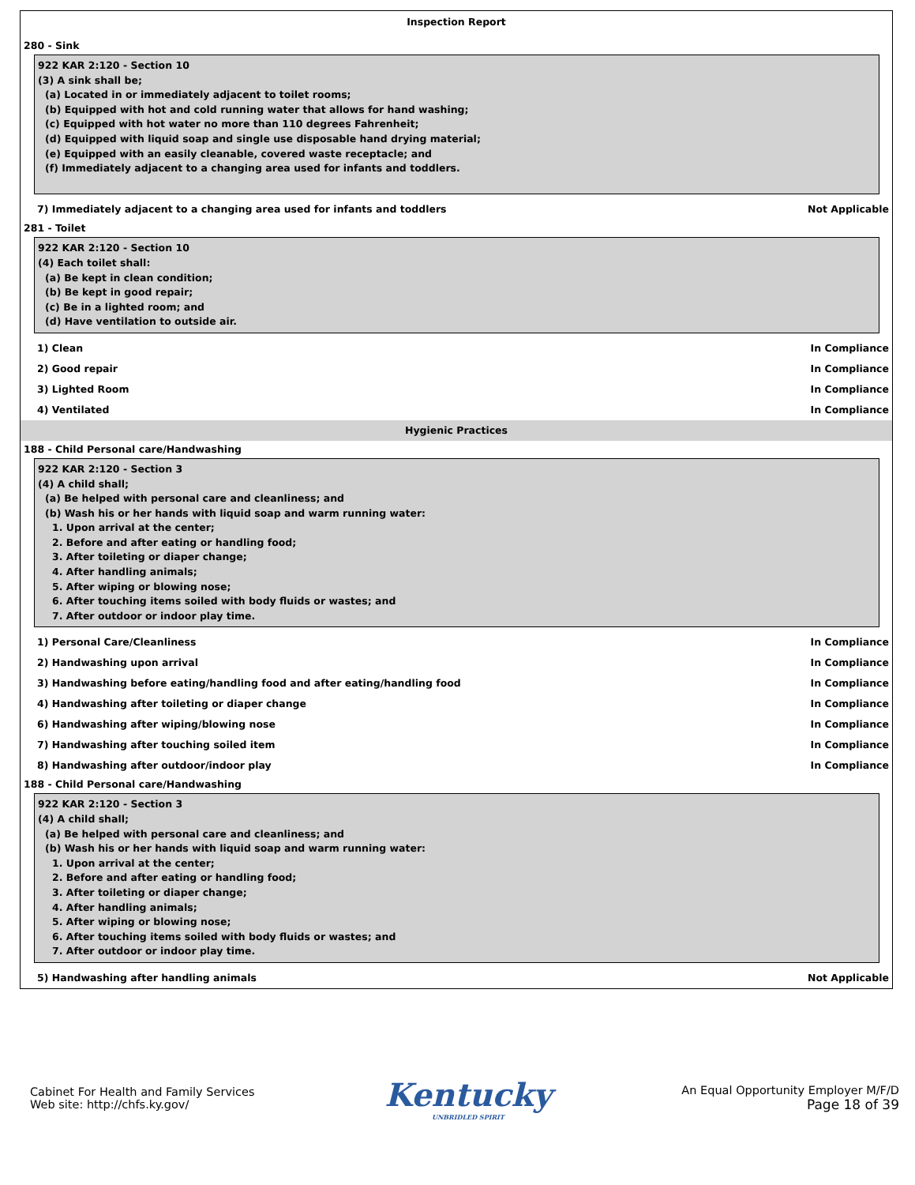Inspection Report
280 - Sink
922 KAR 2:120 - Section 10
(3) A sink shall be;
(a) Located in or immediately adjacent to toilet rooms;
(b) Equipped with hot and cold running water that allows for hand washing;
(c) Equipped with hot water no more than 110 degrees Fahrenheit;
(d) Equipped with liquid soap and single use disposable hand drying material;
(e) Equipped with an easily cleanable, covered waste receptacle; and
(f) Immediately adjacent to a changing area used for infants and toddlers.
7) Immediately adjacent to a changing area used for infants and toddlers Not Applicable
281 - Toilet
922 KAR 2:120 - Section 10
(4) Each toilet shall:
(a) Be kept in clean condition;
(b) Be kept in good repair;
(c) Be in a lighted room; and
(d) Have ventilation to outside air.
1) Clean In Compliance
2) Good repair In Compliance
3) Lighted Room In Compliance
4) Ventilated In Compliance
Hygienic Practices
188 - Child Personal care/Handwashing
922 KAR 2:120 - Section 3
(4) A child shall;
(a) Be helped with personal care and cleanliness; and
(b) Wash his or her hands with liquid soap and warm running water:
1. Upon arrival at the center;
2. Before and after eating or handling food;
3. After toileting or diaper change;
4. After handling animals;
5. After wiping or blowing nose;
6. After touching items soiled with body fluids or wastes; and
7. After outdoor or indoor play time.
1) Personal Care/Cleanliness In Compliance
2) Handwashing upon arrival In Compliance
3) Handwashing before eating/handling food and after eating/handling food In Compliance
4) Handwashing after toileting or diaper change In Compliance
6) Handwashing after wiping/blowing nose In Compliance
7) Handwashing after touching soiled item In Compliance
8) Handwashing after outdoor/indoor play In Compliance
188 - Child Personal care/Handwashing
922 KAR 2:120 - Section 3
(4) A child shall;
(a) Be helped with personal care and cleanliness; and
(b) Wash his or her hands with liquid soap and warm running water:
1. Upon arrival at the center;
2. Before and after eating or handling food;
3. After toileting or diaper change;
4. After handling animals;
5. After wiping or blowing nose;
6. After touching items soiled with body fluids or wastes; and
7. After outdoor or indoor play time.
5) Handwashing after handling animals Not Applicable
Cabinet For Health and Family Services
Web site: http://chfs.ky.gov/
Kentucky
UNBRIDLED SPIRIT
An Equal Opportunity Employer M/F/D
Page 18 of 39